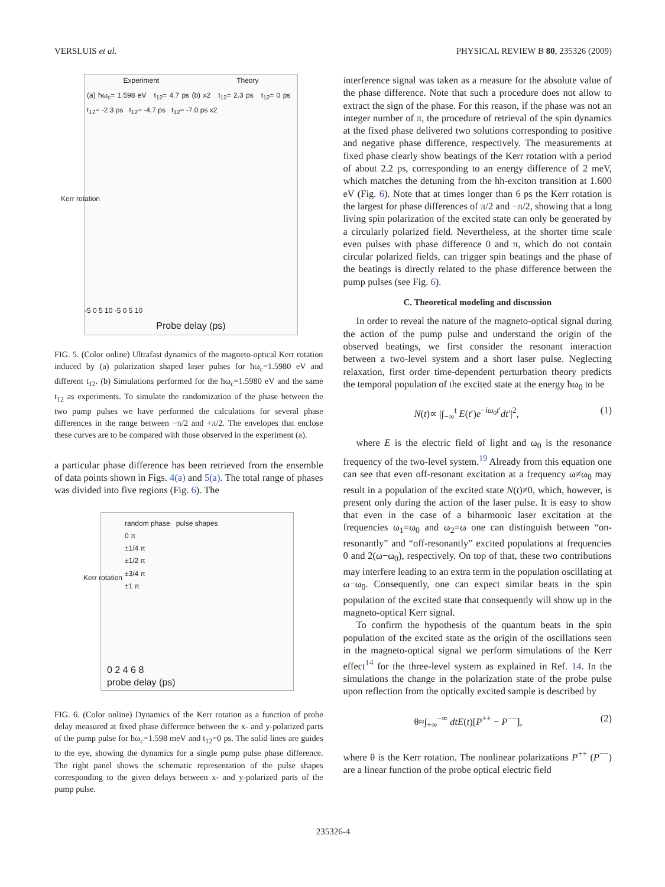VERSLUIS et al. PHYSICAL REVIEW B 80, 235326 (2009)
Experiment Theory
(a) ħω<sub>c</sub>= 1.598 eV t<sub>12</sub>= 4.7 ps (b) x2 t<sub>12</sub>= 2.3 ps t<sub>12</sub>= 0 ps t<sub>12</sub>= -2.3 ps t<sub>12</sub>= -4.7 ps t<sub>12</sub>= -7.0 ps x2
Kerr rotation
-5 0 5 10 -5 0 5 10
Probe delay (ps)
FIG. 5. (Color online) Ultrafast dynamics of the magneto-optical Kerr rotation induced by (a) polarization shaped laser pulses for ħω<sub>c</sub>=1.5980 eV and different t<sub>12</sub>. (b) Simulations performed for the ħω<sub>c</sub>=1.5980 eV and the same t<sub>12</sub> as experiments. To simulate the randomization of the phase between the two pump pulses we have performed the calculations for several phase differences in the range between −π/2 and +π/2. The envelopes that enclose these curves are to be compared with those observed in the experiment (a).
a particular phase difference has been retrieved from the ensemble of data points shown in Figs. 4(a) and 5(a). The total range of phases was divided into five regions (Fig. 6). The
random phase pulse shapes
0 π
±1/4 π
±1/2 π
±3/4 π
±1 π
Kerr rotation
0 2 4 6 8
probe delay (ps)
FIG. 6. (Color online) Dynamics of the Kerr rotation as a function of probe delay measured at fixed phase difference between the x- and y-polarized parts of the pump pulse for ħω<sub>c</sub>=1.598 meV and t<sub>12</sub>=0 ps. The solid lines are guides to the eye, showing the dynamics for a single pump pulse phase difference. The right panel shows the schematic representation of the pulse shapes corresponding to the given delays between x- and y-polarized parts of the pump pulse.
interference signal was taken as a measure for the absolute value of the phase difference. Note that such a procedure does not allow to extract the sign of the phase. For this reason, if the phase was not an integer number of π, the procedure of retrieval of the spin dynamics at the fixed phase delivered two solutions corresponding to positive and negative phase difference, respectively. The measurements at fixed phase clearly show beatings of the Kerr rotation with a period of about 2.2 ps, corresponding to an energy difference of 2 meV, which matches the detuning from the hh-exciton transition at 1.600 eV (Fig. 6). Note that at times longer than 6 ps the Kerr rotation is the largest for phase differences of π/2 and −π/2, showing that a long living spin polarization of the excited state can only be generated by a circularly polarized field. Nevertheless, at the shorter time scale even pulses with phase difference 0 and π, which do not contain circular polarized fields, can trigger spin beatings and the phase of the beatings is directly related to the phase difference between the pump pulses (see Fig. 6).
C. Theoretical modeling and discussion
In order to reveal the nature of the magneto-optical signal during the action of the pump pulse and understand the origin of the observed beatings, we first consider the resonant interaction between a two-level system and a short laser pulse. Neglecting relaxation, first order time-dependent perturbation theory predicts the temporal population of the excited state at the energy ħω<sub>0</sub> to be
N(t)∝ |∫<sub>−∞</sub><sup>t</sup> E(t′)e<sup>−iω<sub>0</sub>t′</sup>dt′|<sup>2</sup>, (1)
where E is the electric field of light and ω<sub>0</sub> is the resonance frequency of the two-level system.<sup>19</sup> Already from this equation one can see that even off-resonant excitation at a frequency ω≠ω<sub>0</sub> may result in a population of the excited state N(t)≠0, which, however, is present only during the action of the laser pulse. It is easy to show that even in the case of a biharmonic laser excitation at the frequencies ω<sub>1</sub>=ω<sub>0</sub> and ω<sub>2</sub>=ω one can distinguish between “on-resonantly” and “off-resonantly” excited populations at frequencies 0 and 2(ω−ω<sub>0</sub>), respectively. On top of that, these two contributions may interfere leading to an extra term in the population oscillating at ω−ω<sub>0</sub>. Consequently, one can expect similar beats in the spin population of the excited state that consequently will show up in the magneto-optical Kerr signal.
To confirm the hypothesis of the quantum beats in the spin population of the excited state as the origin of the oscillations seen in the magneto-optical signal we perform simulations of the Kerr effect<sup>14</sup> for the three-level system as explained in Ref. 14. In the simulations the change in the polarization state of the probe pulse upon reflection from the optically excited sample is described by
θ≈∫<sub>+∞</sub><sup>−∞</sup> dtE(t)[P<sup>++</sup> − P<sup>−−</sup>], (2)
where θ is the Kerr rotation. The nonlinear polarizations P<sup>++</sup> (P<sup>−−</sup>) are a linear function of the probe optical electric field
235326-4